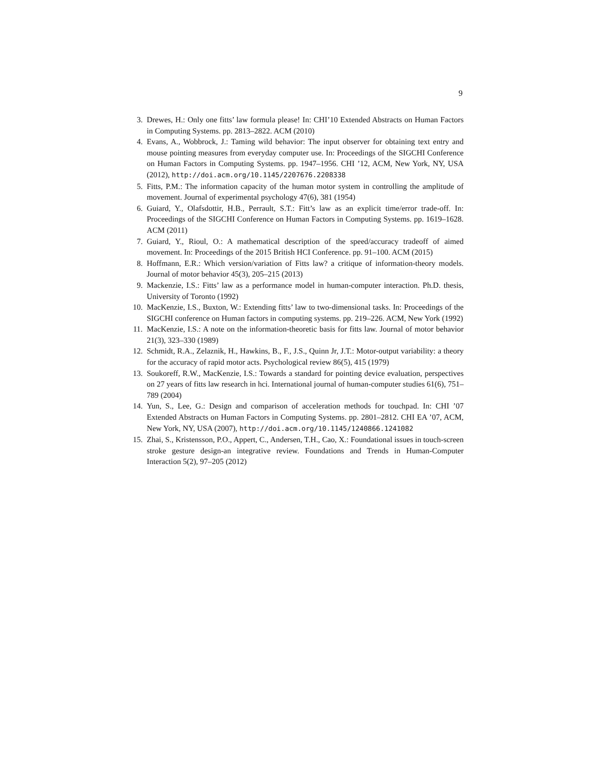9
3. Drewes, H.: Only one fitts’ law formula please! In: CHI’10 Extended Abstracts on Human Factors in Computing Systems. pp. 2813–2822. ACM (2010)
4. Evans, A., Wobbrock, J.: Taming wild behavior: The input observer for obtaining text entry and mouse pointing measures from everyday computer use. In: Proceedings of the SIGCHI Conference on Human Factors in Computing Systems. pp. 1947–1956. CHI ’12, ACM, New York, NY, USA (2012), http://doi.acm.org/10.1145/2207676.2208338
5. Fitts, P.M.: The information capacity of the human motor system in controlling the amplitude of movement. Journal of experimental psychology 47(6), 381 (1954)
6. Guiard, Y., Olafsdottir, H.B., Perrault, S.T.: Fitt’s law as an explicit time/error trade-off. In: Proceedings of the SIGCHI Conference on Human Factors in Computing Systems. pp. 1619–1628. ACM (2011)
7. Guiard, Y., Rioul, O.: A mathematical description of the speed/accuracy tradeoff of aimed movement. In: Proceedings of the 2015 British HCI Conference. pp. 91–100. ACM (2015)
8. Hoffmann, E.R.: Which version/variation of Fitts law? a critique of information-theory models. Journal of motor behavior 45(3), 205–215 (2013)
9. Mackenzie, I.S.: Fitts’ law as a performance model in human-computer interaction. Ph.D. thesis, University of Toronto (1992)
10. MacKenzie, I.S., Buxton, W.: Extending fitts’ law to two-dimensional tasks. In: Proceedings of the SIGCHI conference on Human factors in computing systems. pp. 219–226. ACM, New York (1992)
11. MacKenzie, I.S.: A note on the information-theoretic basis for fitts law. Journal of motor behavior 21(3), 323–330 (1989)
12. Schmidt, R.A., Zelaznik, H., Hawkins, B., F., J.S., Quinn Jr, J.T.: Motor-output variability: a theory for the accuracy of rapid motor acts. Psychological review 86(5), 415 (1979)
13. Soukoreff, R.W., MacKenzie, I.S.: Towards a standard for pointing device evaluation, perspectives on 27 years of fitts law research in hci. International journal of human-computer studies 61(6), 751–789 (2004)
14. Yun, S., Lee, G.: Design and comparison of acceleration methods for touchpad. In: CHI ’07 Extended Abstracts on Human Factors in Computing Systems. pp. 2801–2812. CHI EA ’07, ACM, New York, NY, USA (2007), http://doi.acm.org/10.1145/1240866.1241082
15. Zhai, S., Kristensson, P.O., Appert, C., Andersen, T.H., Cao, X.: Foundational issues in touch-screen stroke gesture design-an integrative review. Foundations and Trends in Human-Computer Interaction 5(2), 97–205 (2012)